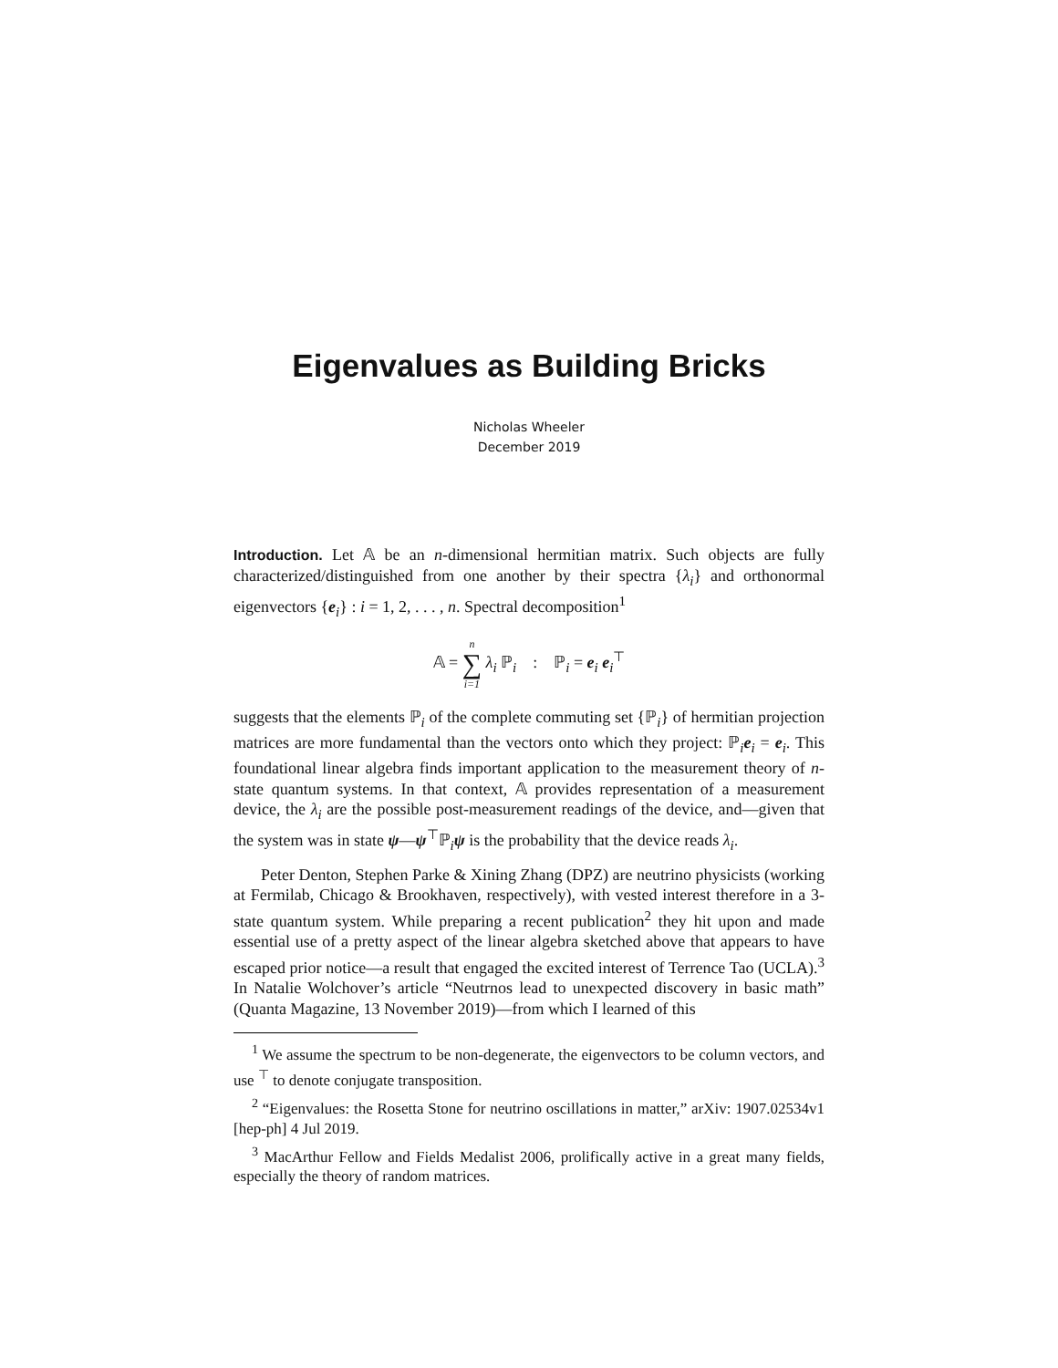Eigenvalues as Building Bricks
Nicholas Wheeler
December 2019
Introduction. Let 𝔸 be an n-dimensional hermitian matrix. Such objects are fully characterized/distinguished from one another by their spectra {λ<sub>i</sub>} and orthonormal eigenvectors {e<sub>i</sub>} : i = 1, 2, . . . , n. Spectral decomposition<sup>1</sup>
𝔸 = n ∑ i=1 λ<sub>i</sub> ℙ<sub>i</sub> : ℙ<sub>i</sub> = e<sub>i</sub> e<sub>i</sub><sup>⊤</sup>
suggests that the elements ℙ<sub>i</sub> of the complete commuting set {ℙ<sub>i</sub>} of hermitian projection matrices are more fundamental than the vectors onto which they project: ℙ<sub>i</sub>e<sub>i</sub> = e<sub>i</sub>. This foundational linear algebra finds important application to the measurement theory of n-state quantum systems. In that context, 𝔸 provides representation of a measurement device, the λ<sub>i</sub> are the possible post-measurement readings of the device, and—given that the system was in state ψ—ψ<sup>⊤</sup>ℙ<sub>i</sub>ψ is the probability that the device reads λ<sub>i</sub>.
Peter Denton, Stephen Parke & Xining Zhang (DPZ) are neutrino physicists (working at Fermilab, Chicago & Brookhaven, respectively), with vested interest therefore in a 3-state quantum system. While preparing a recent publication<sup>2</sup> they hit upon and made essential use of a pretty aspect of the linear algebra sketched above that appears to have escaped prior notice—a result that engaged the excited interest of Terrence Tao (UCLA).<sup>3</sup> In Natalie Wolchover’s article “Neutrnos lead to unexpected discovery in basic math” (Quanta Magazine, 13 November 2019)—from which I learned of this
<sup>1</sup> We assume the spectrum to be non-degenerate, the eigenvectors to be column vectors, and use <sup>⊤</sup> to denote conjugate transposition.
<sup>2</sup> “Eigenvalues: the Rosetta Stone for neutrino oscillations in matter,” arXiv: 1907.02534v1 [hep-ph] 4 Jul 2019.
<sup>3</sup> MacArthur Fellow and Fields Medalist 2006, prolifically active in a great many fields, especially the theory of random matrices.